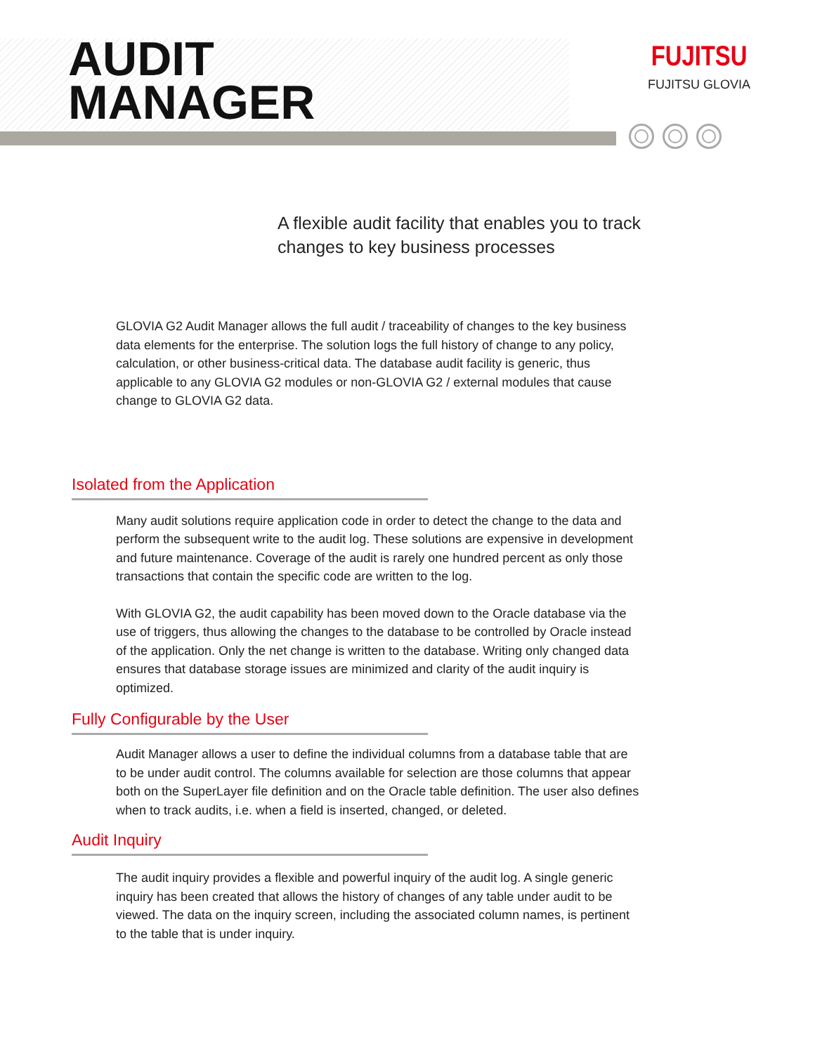AUDIT
MANAGER
FUJITSU
FUJITSU GLOVIA
A flexible audit facility that enables you to track changes to key business processes
GLOVIA G2 Audit Manager allows the full audit / traceability of changes to the key business data elements for the enterprise. The solution logs the full history of change to any policy, calculation, or other business-critical data. The database audit facility is generic, thus applicable to any GLOVIA G2 modules or non-GLOVIA G2 / external modules that cause change to GLOVIA G2 data.
Isolated from the Application
Many audit solutions require application code in order to detect the change to the data and perform the subsequent write to the audit log. These solutions are expensive in development and future maintenance. Coverage of the audit is rarely one hundred percent as only those transactions that contain the specific code are written to the log.
With GLOVIA G2, the audit capability has been moved down to the Oracle database via the use of triggers, thus allowing the changes to the database to be controlled by Oracle instead of the application. Only the net change is written to the database. Writing only changed data ensures that database storage issues are minimized and clarity of the audit inquiry is optimized.
Fully Configurable by the User
Audit Manager allows a user to define the individual columns from a database table that are to be under audit control. The columns available for selection are those columns that appear both on the SuperLayer file definition and on the Oracle table definition. The user also defines when to track audits, i.e. when a field is inserted, changed, or deleted.
Audit Inquiry
The audit inquiry provides a flexible and powerful inquiry of the audit log. A single generic inquiry has been created that allows the history of changes of any table under audit to be viewed. The data on the inquiry screen, including the associated column names, is pertinent to the table that is under inquiry.